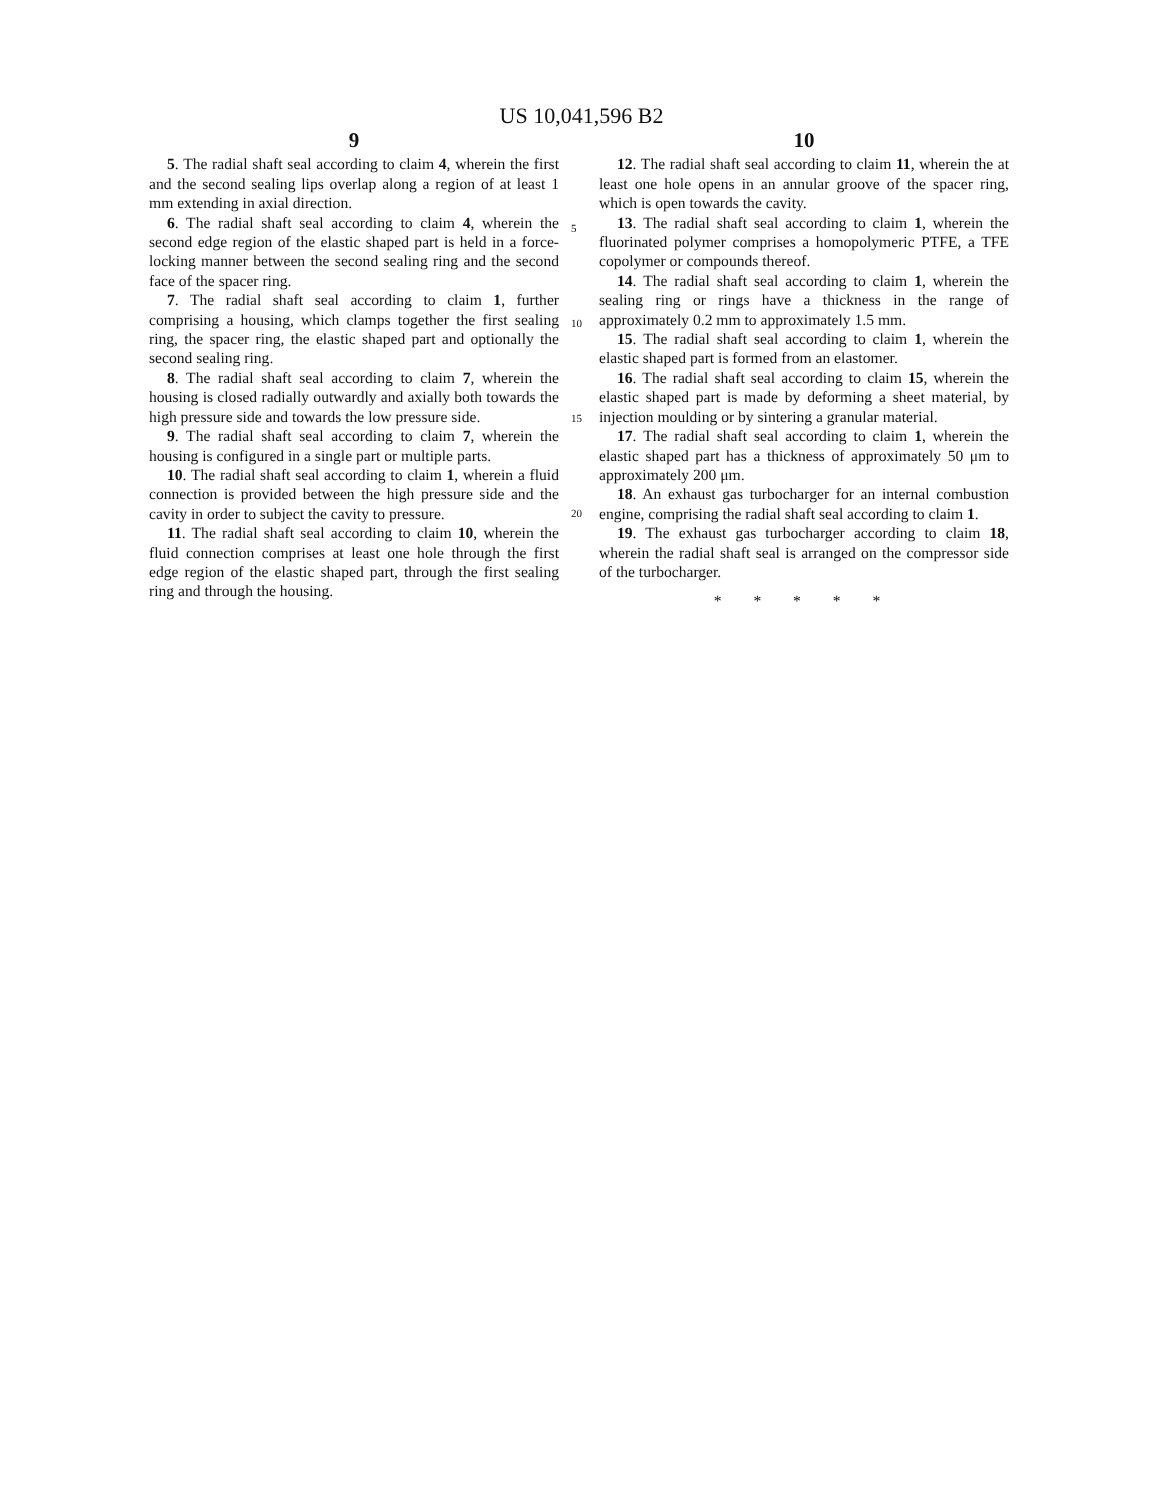US 10,041,596 B2
9
5. The radial shaft seal according to claim 4, wherein the first and the second sealing lips overlap along a region of at least 1 mm extending in axial direction.
6. The radial shaft seal according to claim 4, wherein the second edge region of the elastic shaped part is held in a force-locking manner between the second sealing ring and the second face of the spacer ring.
7. The radial shaft seal according to claim 1, further comprising a housing, which clamps together the first sealing ring, the spacer ring, the elastic shaped part and optionally the second sealing ring.
8. The radial shaft seal according to claim 7, wherein the housing is closed radially outwardly and axially both towards the high pressure side and towards the low pressure side.
9. The radial shaft seal according to claim 7, wherein the housing is configured in a single part or multiple parts.
10. The radial shaft seal according to claim 1, wherein a fluid connection is provided between the high pressure side and the cavity in order to subject the cavity to pressure.
11. The radial shaft seal according to claim 10, wherein the fluid connection comprises at least one hole through the first edge region of the elastic shaped part, through the first sealing ring and through the housing.
5
10
15
20
10
12. The radial shaft seal according to claim 11, wherein the at least one hole opens in an annular groove of the spacer ring, which is open towards the cavity.
13. The radial shaft seal according to claim 1, wherein the fluorinated polymer comprises a homopolymeric PTFE, a TFE copolymer or compounds thereof.
14. The radial shaft seal according to claim 1, wherein the sealing ring or rings have a thickness in the range of approximately 0.2 mm to approximately 1.5 mm.
15. The radial shaft seal according to claim 1, wherein the elastic shaped part is formed from an elastomer.
16. The radial shaft seal according to claim 15, wherein the elastic shaped part is made by deforming a sheet material, by injection moulding or by sintering a granular material.
17. The radial shaft seal according to claim 1, wherein the elastic shaped part has a thickness of approximately 50 μm to approximately 200 μm.
18. An exhaust gas turbocharger for an internal combustion engine, comprising the radial shaft seal according to claim 1.
19. The exhaust gas turbocharger according to claim 18, wherein the radial shaft seal is arranged on the compressor side of the turbocharger.
* * * * *